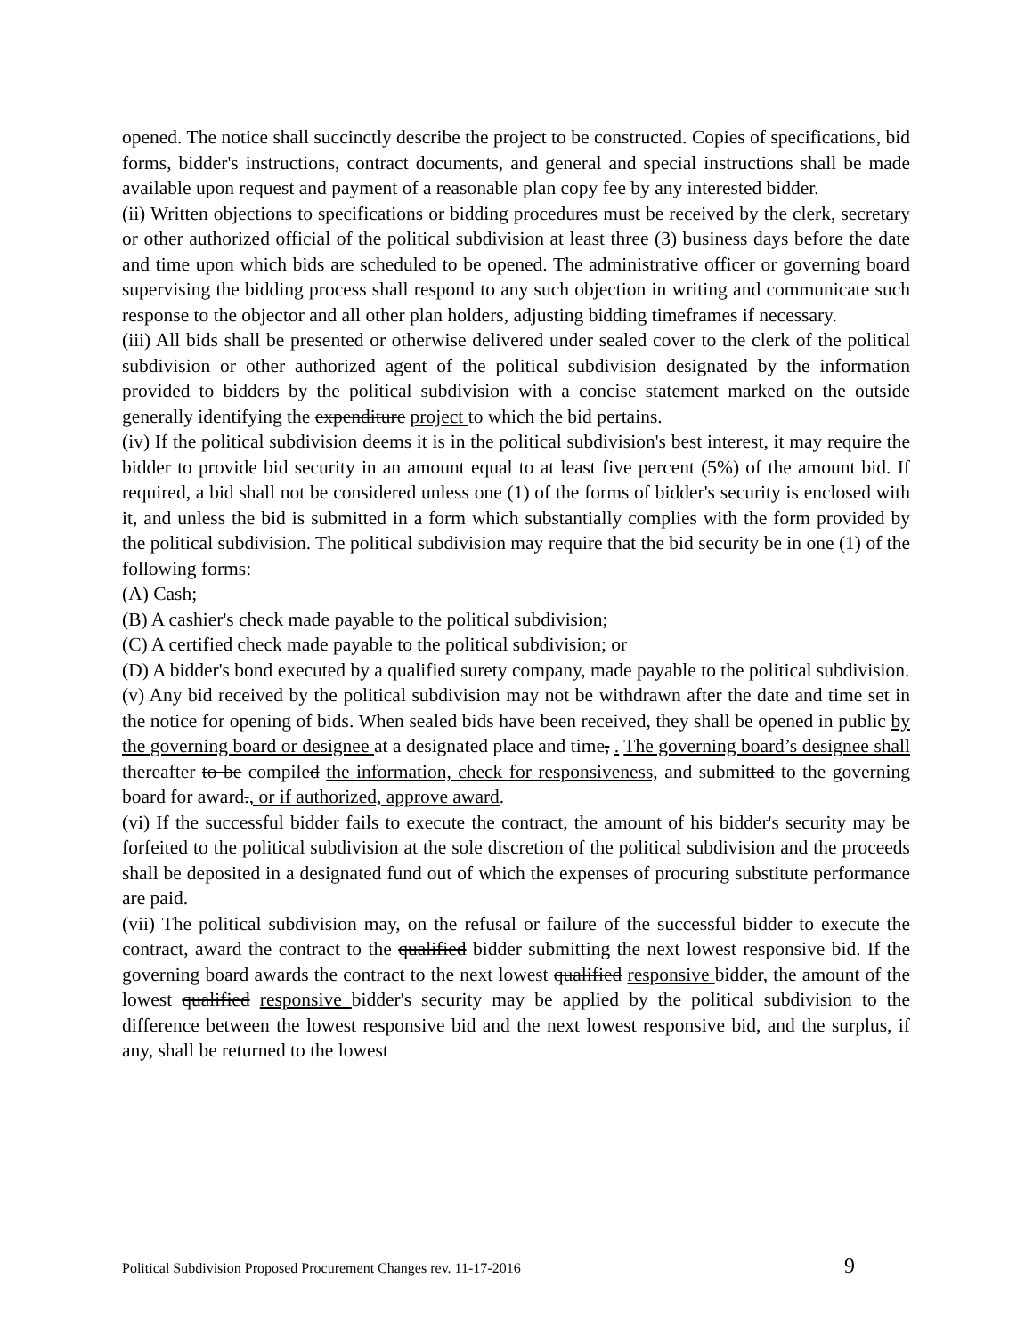opened. The notice shall succinctly describe the project to be constructed. Copies of specifications, bid forms, bidder's instructions, contract documents, and general and special instructions shall be made available upon request and payment of a reasonable plan copy fee by any interested bidder.
(ii) Written objections to specifications or bidding procedures must be received by the clerk, secretary or other authorized official of the political subdivision at least three (3) business days before the date and time upon which bids are scheduled to be opened. The administrative officer or governing board supervising the bidding process shall respond to any such objection in writing and communicate such response to the objector and all other plan holders, adjusting bidding timeframes if necessary.
(iii) All bids shall be presented or otherwise delivered under sealed cover to the clerk of the political subdivision or other authorized agent of the political subdivision designated by the information provided to bidders by the political subdivision with a concise statement marked on the outside generally identifying the expenditure project to which the bid pertains.
(iv) If the political subdivision deems it is in the political subdivision's best interest, it may require the bidder to provide bid security in an amount equal to at least five percent (5%) of the amount bid. If required, a bid shall not be considered unless one (1) of the forms of bidder's security is enclosed with it, and unless the bid is submitted in a form which substantially complies with the form provided by the political subdivision. The political subdivision may require that the bid security be in one (1) of the following forms:
(A) Cash;
(B) A cashier's check made payable to the political subdivision;
(C) A certified check made payable to the political subdivision; or
(D) A bidder's bond executed by a qualified surety company, made payable to the political subdivision.
(v) Any bid received by the political subdivision may not be withdrawn after the date and time set in the notice for opening of bids. When sealed bids have been received, they shall be opened in public by the governing board or designee at a designated place and time, . The governing board’s designee shall thereafter to be compiled the information, check for responsiveness, and submitted to the governing board for award., or if authorized, approve award.
(vi) If the successful bidder fails to execute the contract, the amount of his bidder's security may be forfeited to the political subdivision at the sole discretion of the political subdivision and the proceeds shall be deposited in a designated fund out of which the expenses of procuring substitute performance are paid.
(vii) The political subdivision may, on the refusal or failure of the successful bidder to execute the contract, award the contract to the qualified bidder submitting the next lowest responsive bid. If the governing board awards the contract to the next lowest qualified responsive bidder, the amount of the lowest qualified responsive bidder's security may be applied by the political subdivision to the difference between the lowest responsive bid and the next lowest responsive bid, and the surplus, if any, shall be returned to the lowest
Political Subdivision Proposed Procurement Changes rev. 11-17-2016 9